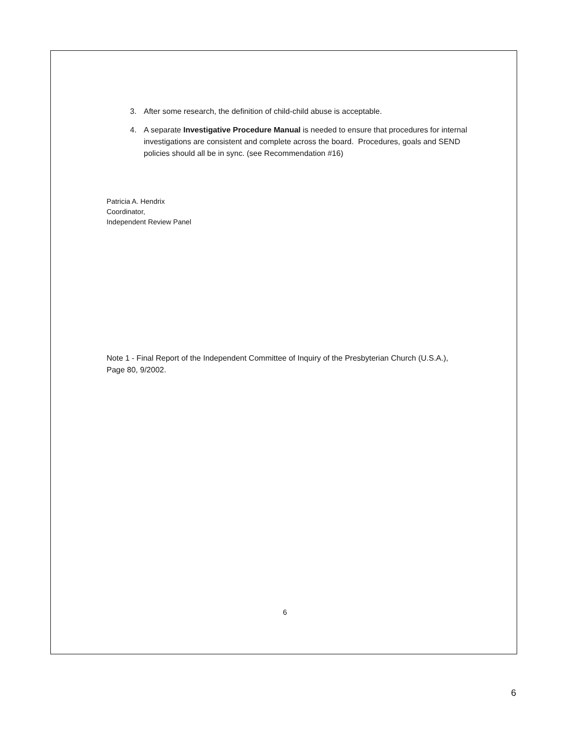3. After some research, the definition of child-child abuse is acceptable.
4. A separate Investigative Procedure Manual is needed to ensure that procedures for internal investigations are consistent and complete across the board. Procedures, goals and SEND policies should all be in sync. (see Recommendation #16)
Patricia A. Hendrix
Coordinator,
Independent Review Panel
Note 1 - Final Report of the Independent Committee of Inquiry of the Presbyterian Church (U.S.A.), Page 80, 9/2002.
6
6